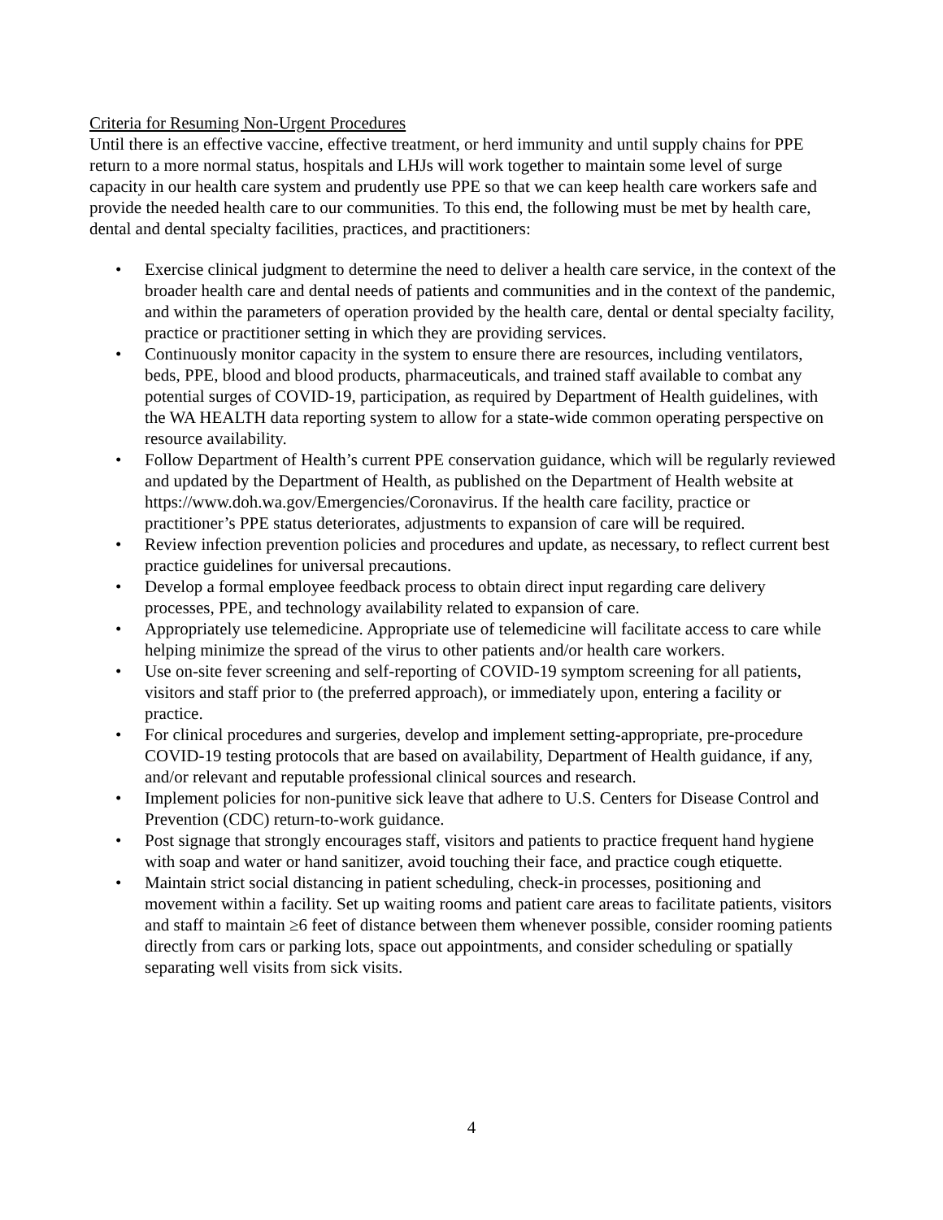Criteria for Resuming Non-Urgent Procedures
Until there is an effective vaccine, effective treatment, or herd immunity and until supply chains for PPE return to a more normal status, hospitals and LHJs will work together to maintain some level of surge capacity in our health care system and prudently use PPE so that we can keep health care workers safe and provide the needed health care to our communities. To this end, the following must be met by health care, dental and dental specialty facilities, practices, and practitioners:
• Exercise clinical judgment to determine the need to deliver a health care service, in the context of the broader health care and dental needs of patients and communities and in the context of the pandemic, and within the parameters of operation provided by the health care, dental or dental specialty facility, practice or practitioner setting in which they are providing services.
• Continuously monitor capacity in the system to ensure there are resources, including ventilators, beds, PPE, blood and blood products, pharmaceuticals, and trained staff available to combat any potential surges of COVID-19, participation, as required by Department of Health guidelines, with the WA HEALTH data reporting system to allow for a state-wide common operating perspective on resource availability.
• Follow Department of Health’s current PPE conservation guidance, which will be regularly reviewed and updated by the Department of Health, as published on the Department of Health website at https://www.doh.wa.gov/Emergencies/Coronavirus. If the health care facility, practice or practitioner’s PPE status deteriorates, adjustments to expansion of care will be required.
• Review infection prevention policies and procedures and update, as necessary, to reflect current best practice guidelines for universal precautions.
• Develop a formal employee feedback process to obtain direct input regarding care delivery processes, PPE, and technology availability related to expansion of care.
• Appropriately use telemedicine. Appropriate use of telemedicine will facilitate access to care while helping minimize the spread of the virus to other patients and/or health care workers.
• Use on-site fever screening and self-reporting of COVID-19 symptom screening for all patients, visitors and staff prior to (the preferred approach), or immediately upon, entering a facility or practice.
• For clinical procedures and surgeries, develop and implement setting-appropriate, pre-procedure COVID-19 testing protocols that are based on availability, Department of Health guidance, if any, and/or relevant and reputable professional clinical sources and research.
• Implement policies for non-punitive sick leave that adhere to U.S. Centers for Disease Control and Prevention (CDC) return-to-work guidance.
• Post signage that strongly encourages staff, visitors and patients to practice frequent hand hygiene with soap and water or hand sanitizer, avoid touching their face, and practice cough etiquette.
• Maintain strict social distancing in patient scheduling, check-in processes, positioning and movement within a facility. Set up waiting rooms and patient care areas to facilitate patients, visitors and staff to maintain ≥6 feet of distance between them whenever possible, consider rooming patients directly from cars or parking lots, space out appointments, and consider scheduling or spatially separating well visits from sick visits.
4